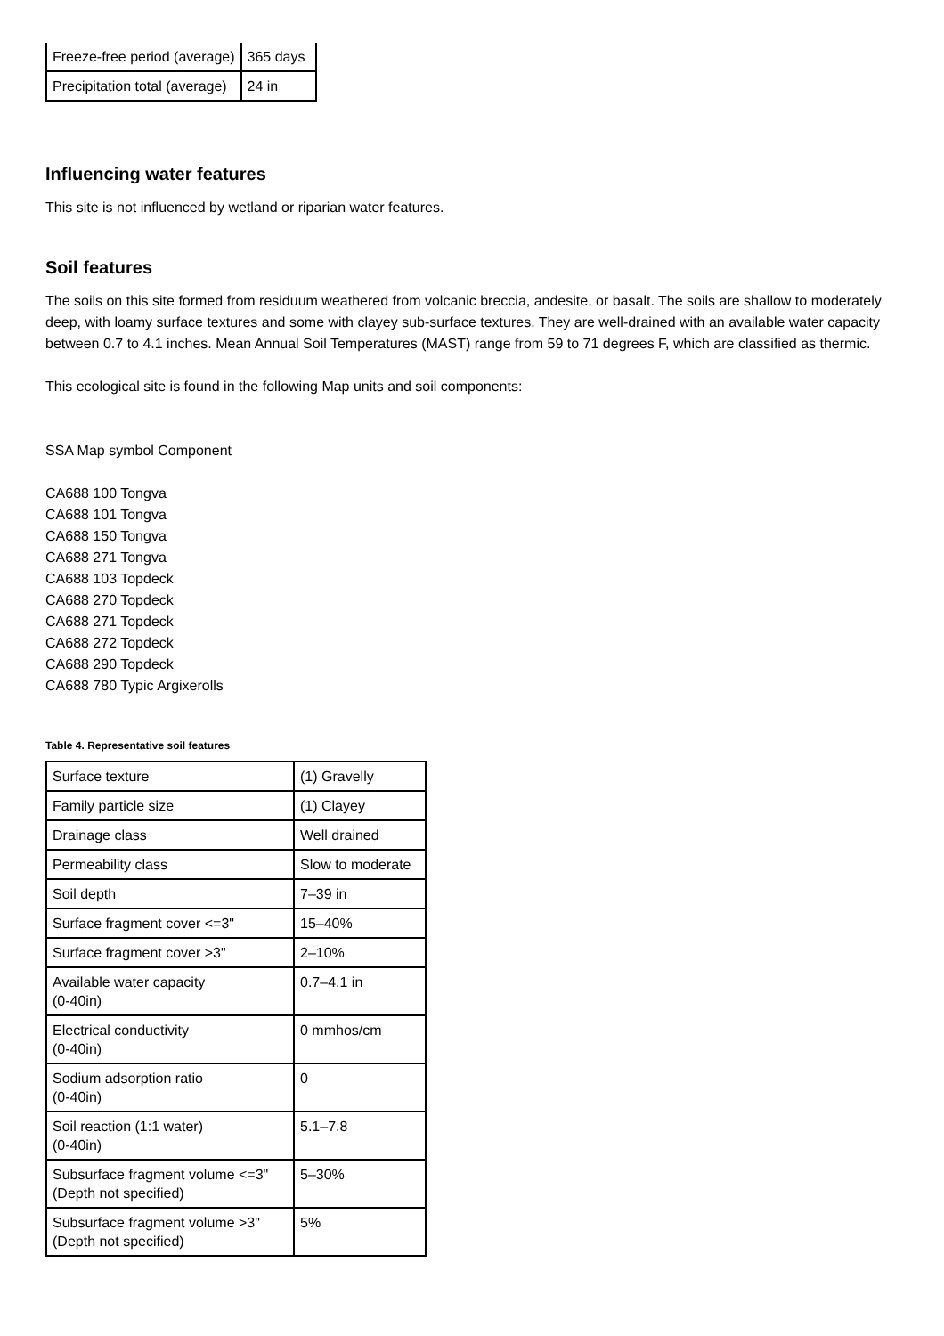| Freeze-free period (average) | 365 days |
| Precipitation total (average) | 24 in |
Influencing water features
This site is not influenced by wetland or riparian water features.
Soil features
The soils on this site formed from residuum weathered from volcanic breccia, andesite, or basalt. The soils are shallow to moderately deep, with loamy surface textures and some with clayey sub-surface textures. They are well-drained with an available water capacity between 0.7 to 4.1 inches. Mean Annual Soil Temperatures (MAST) range from 59 to 71 degrees F, which are classified as thermic.
This ecological site is found in the following Map units and soil components:
SSA Map symbol Component
CA688 100 Tongva
CA688 101 Tongva
CA688 150 Tongva
CA688 271 Tongva
CA688 103 Topdeck
CA688 270 Topdeck
CA688 271 Topdeck
CA688 272 Topdeck
CA688 290 Topdeck
CA688 780 Typic Argixerolls
Table 4. Representative soil features
| Surface texture | (1) Gravelly |
| Family particle size | (1) Clayey |
| Drainage class | Well drained |
| Permeability class | Slow to moderate |
| Soil depth | 7–39 in |
| Surface fragment cover <=3" | 15–40% |
| Surface fragment cover >3" | 2–10% |
| Available water capacity (0-40in) | 0.7–4.1 in |
| Electrical conductivity (0-40in) | 0 mmhos/cm |
| Sodium adsorption ratio (0-40in) | 0 |
| Soil reaction (1:1 water) (0-40in) | 5.1–7.8 |
| Subsurface fragment volume <=3" (Depth not specified) | 5–30% |
| Subsurface fragment volume >3" (Depth not specified) | 5% |